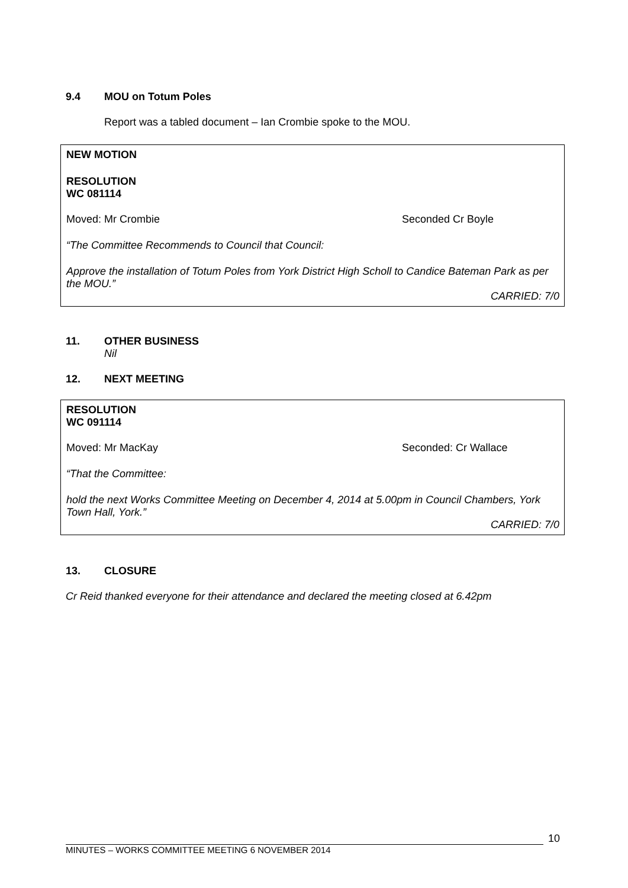9.4 MOU on Totum Poles
Report was a tabled document – Ian Crombie spoke to the MOU.
NEW MOTION
RESOLUTION
WC 081114
Moved: Mr Crombie Seconded Cr Boyle
“The Committee Recommends to Council that Council:
Approve the installation of Totum Poles from York District High Scholl to Candice Bateman Park as per the MOU.”
CARRIED: 7/0
11. OTHER BUSINESS
Nil
12. NEXT MEETING
RESOLUTION
WC 091114
Moved: Mr MacKay Seconded: Cr Wallace
“That the Committee:
hold the next Works Committee Meeting on December 4, 2014 at 5.00pm in Council Chambers, York Town Hall, York.”
CARRIED: 7/0
13. CLOSURE
Cr Reid thanked everyone for their attendance and declared the meeting closed at 6.42pm
10
MINUTES – WORKS COMMITTEE MEETING 6 NOVEMBER 2014